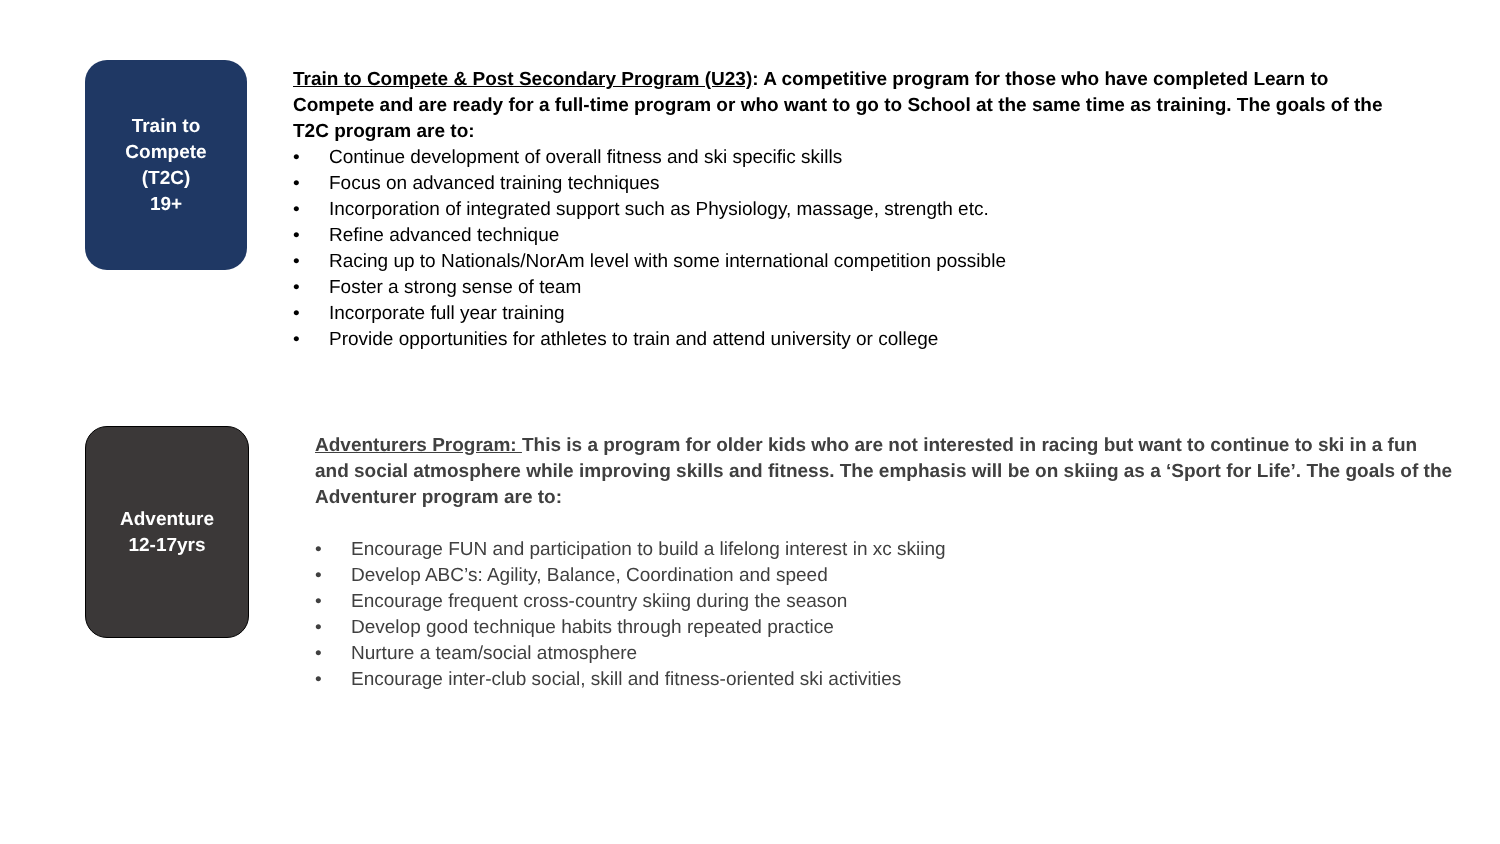Train to
Compete
(T2C)
19+
Train to Compete & Post Secondary Program (U23): A competitive program for those who have completed Learn to Compete and are ready for a full-time program or who want to go to School at the same time as training. The goals of the T2C program are to:
• Continue development of overall fitness and ski specific skills
• Focus on advanced training techniques
• Incorporation of integrated support such as Physiology, massage, strength etc.
• Refine advanced technique
• Racing up to Nationals/NorAm level with some international competition possible
• Foster a strong sense of team
• Incorporate full year training
• Provide opportunities for athletes to train and attend university or college
Adventure
12-17yrs
Adventurers Program: This is a program for older kids who are not interested in racing but want to continue to ski in a fun and social atmosphere while improving skills and fitness. The emphasis will be on skiing as a ‘Sport for Life’. The goals of the Adventurer program are to:
• Encourage FUN and participation to build a lifelong interest in xc skiing
• Develop ABC’s: Agility, Balance, Coordination and speed
• Encourage frequent cross-country skiing during the season
• Develop good technique habits through repeated practice
• Nurture a team/social atmosphere
• Encourage inter-club social, skill and fitness-oriented ski activities